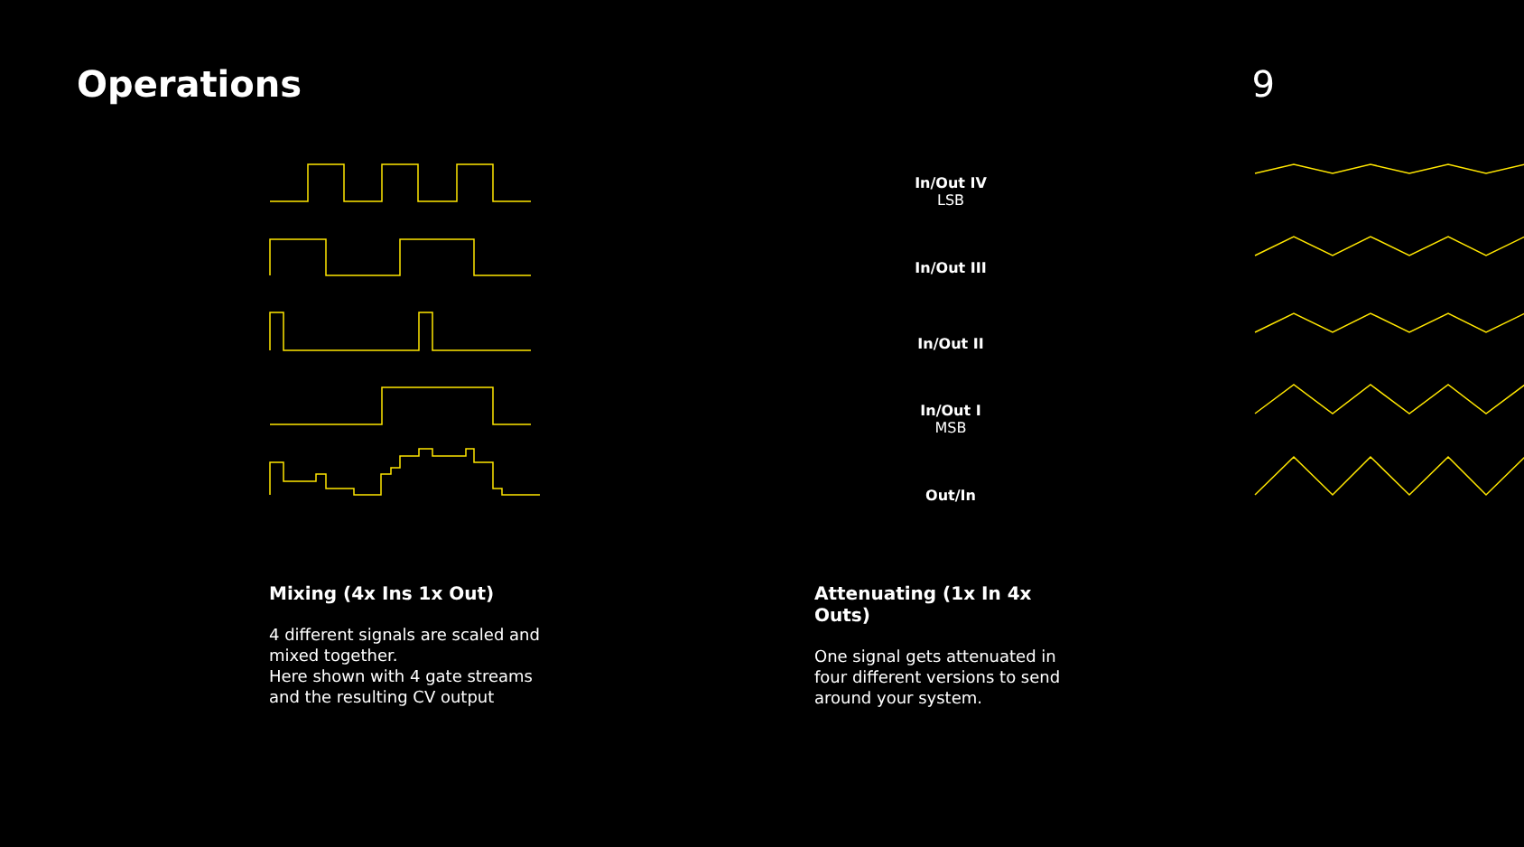Operations 9
In/Out IV
LSB
In/Out III
In/Out II
In/Out I
MSB
Out/In
Mixing (4x Ins 1x Out)
4 different signals are scaled and mixed together.
Here shown with 4 gate streams and the resulting CV output
Attenuating (1x In 4x Outs)
One signal gets attenuated in four different versions to send around your system.